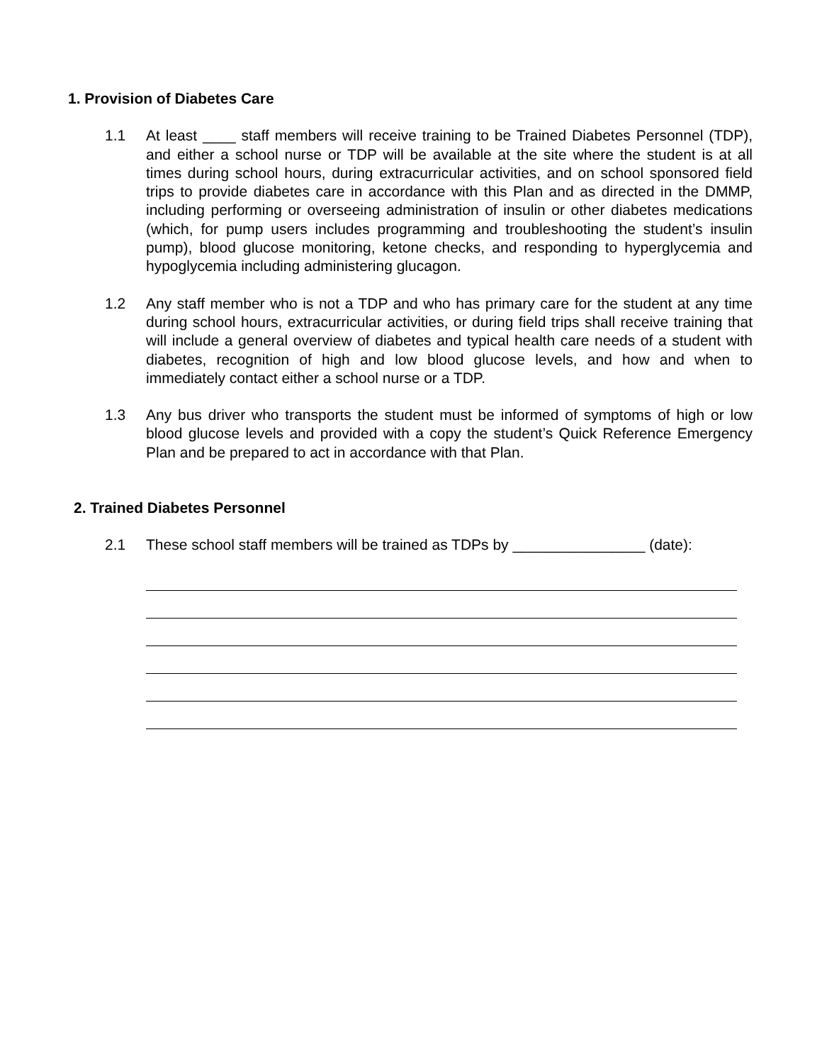1. Provision of Diabetes Care
1.1 At least ____ staff members will receive training to be Trained Diabetes Personnel (TDP), and either a school nurse or TDP will be available at the site where the student is at all times during school hours, during extracurricular activities, and on school sponsored field trips to provide diabetes care in accordance with this Plan and as directed in the DMMP, including performing or overseeing administration of insulin or other diabetes medications (which, for pump users includes programming and troubleshooting the student’s insulin pump), blood glucose monitoring, ketone checks, and responding to hyperglycemia and hypoglycemia including administering glucagon.
1.2 Any staff member who is not a TDP and who has primary care for the student at any time during school hours, extracurricular activities, or during field trips shall receive training that will include a general overview of diabetes and typical health care needs of a student with diabetes, recognition of high and low blood glucose levels, and how and when to immediately contact either a school nurse or a TDP.
1.3 Any bus driver who transports the student must be informed of symptoms of high or low blood glucose levels and provided with a copy the student’s Quick Reference Emergency Plan and be prepared to act in accordance with that Plan.
2. Trained Diabetes Personnel
2.1 These school staff members will be trained as TDPs by ________________ (date):